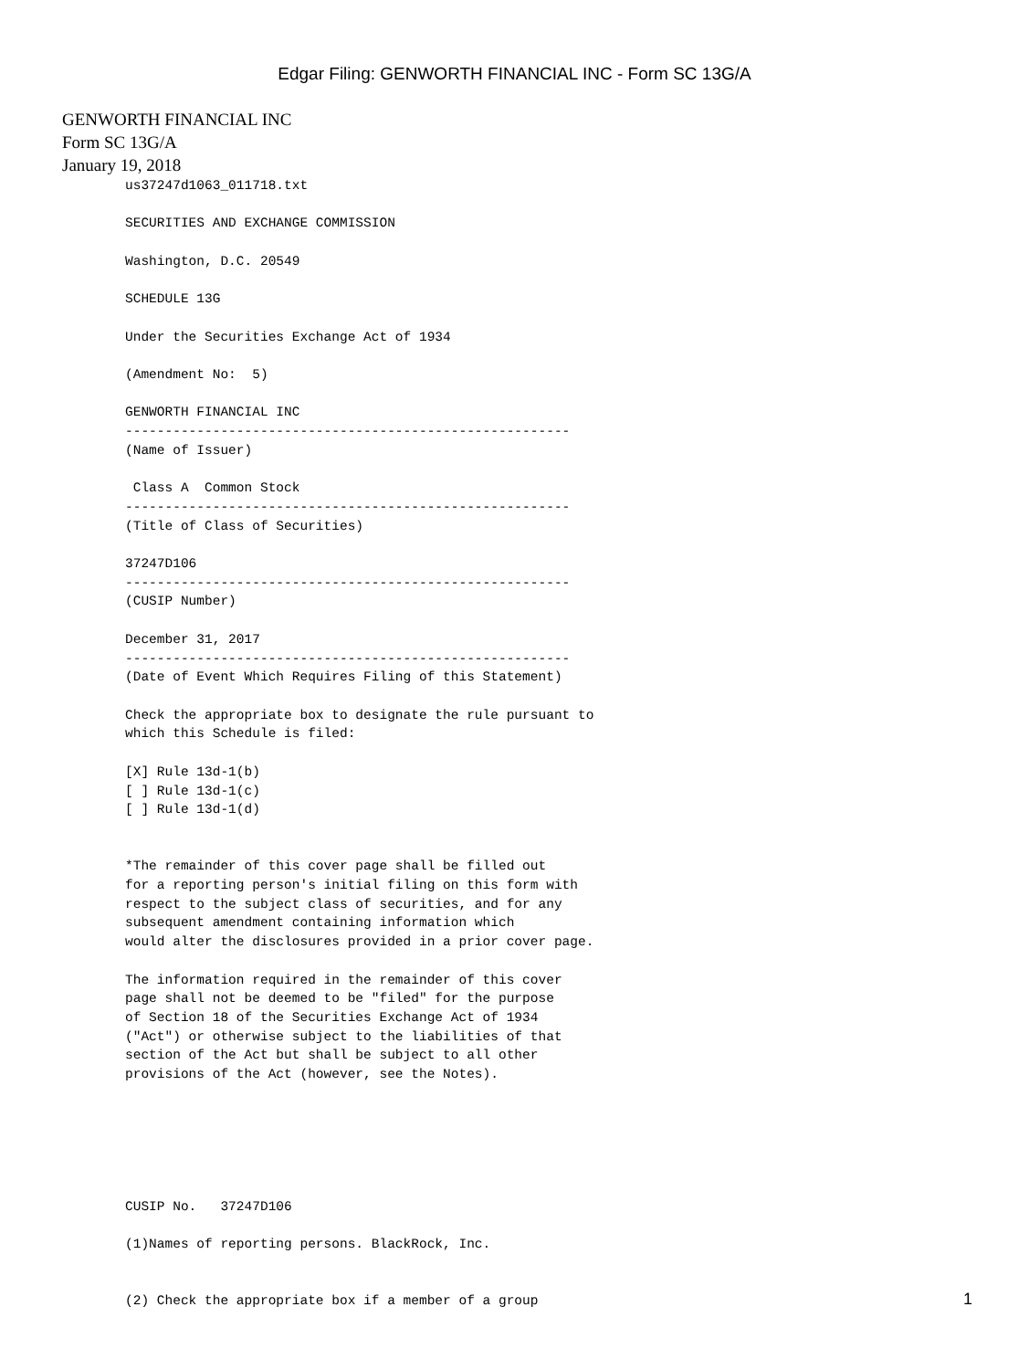Edgar Filing: GENWORTH FINANCIAL INC - Form SC 13G/A
GENWORTH FINANCIAL INC
Form SC 13G/A
January 19, 2018
us37247d1063_011718.txt

SECURITIES AND EXCHANGE COMMISSION

Washington, D.C. 20549

SCHEDULE 13G

Under the Securities Exchange Act of 1934

(Amendment No:  5)

GENWORTH FINANCIAL INC
--------------------------------------------------------
(Name of Issuer)

 Class A  Common Stock
--------------------------------------------------------
(Title of Class of Securities)

37247D106
--------------------------------------------------------
(CUSIP Number)

December 31, 2017
--------------------------------------------------------
(Date of Event Which Requires Filing of this Statement)

Check the appropriate box to designate the rule pursuant to
which this Schedule is filed:

[X] Rule 13d-1(b)
[ ] Rule 13d-1(c)
[ ] Rule 13d-1(d)


*The remainder of this cover page shall be filled out
for a reporting person's initial filing on this form with
respect to the subject class of securities, and for any
subsequent amendment containing information which
would alter the disclosures provided in a prior cover page.

The information required in the remainder of this cover
page shall not be deemed to be "filed" for the purpose
of Section 18 of the Securities Exchange Act of 1934
("Act") or otherwise subject to the liabilities of that
section of the Act but shall be subject to all other
provisions of the Act (however, see the Notes).






CUSIP No.   37247D106

(1)Names of reporting persons. BlackRock, Inc.


(2) Check the appropriate box if a member of a group
1